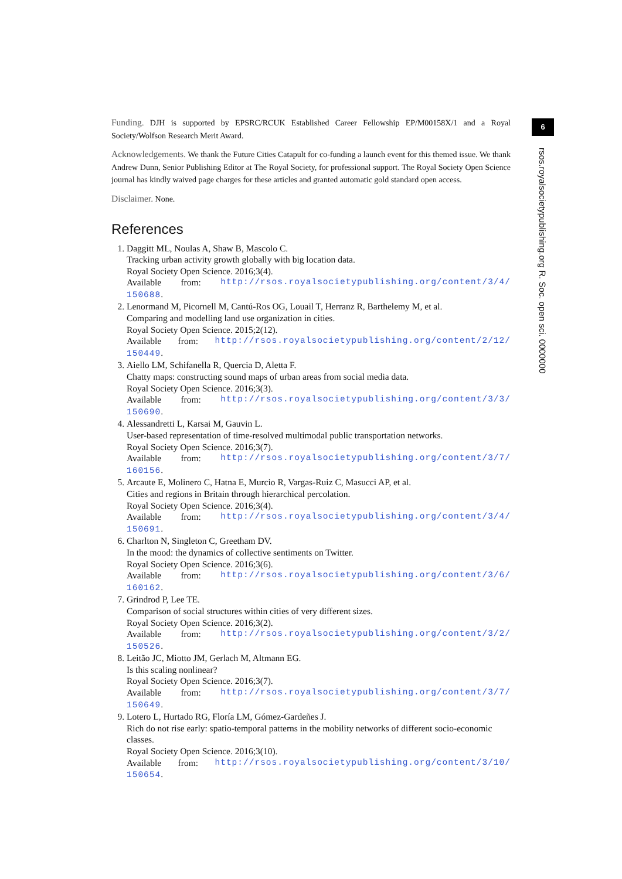Funding. DJH is supported by EPSRC/RCUK Established Career Fellowship EP/M00158X/1 and a Royal Society/Wolfson Research Merit Award.
Acknowledgements. We thank the Future Cities Catapult for co-funding a launch event for this themed issue. We thank Andrew Dunn, Senior Publishing Editor at The Royal Society, for professional support. The Royal Society Open Science journal has kindly waived page charges for these articles and granted automatic gold standard open access.
Disclaimer. None.
References
1. Daggitt ML, Noulas A, Shaw B, Mascolo C.
Tracking urban activity growth globally with big location data.
Royal Society Open Science. 2016;3(4).
Available from: http://rsos.royalsocietypublishing.org/content/3/4/
150688.
2. Lenormand M, Picornell M, Cantú-Ros OG, Louail T, Herranz R, Barthelemy M, et al.
Comparing and modelling land use organization in cities.
Royal Society Open Science. 2015;2(12).
Available from: http://rsos.royalsocietypublishing.org/content/2/12/
150449.
3. Aiello LM, Schifanella R, Quercia D, Aletta F.
Chatty maps: constructing sound maps of urban areas from social media data.
Royal Society Open Science. 2016;3(3).
Available from: http://rsos.royalsocietypublishing.org/content/3/3/
150690.
4. Alessandretti L, Karsai M, Gauvin L.
User-based representation of time-resolved multimodal public transportation networks.
Royal Society Open Science. 2016;3(7).
Available from: http://rsos.royalsocietypublishing.org/content/3/7/
160156.
5. Arcaute E, Molinero C, Hatna E, Murcio R, Vargas-Ruiz C, Masucci AP, et al.
Cities and regions in Britain through hierarchical percolation.
Royal Society Open Science. 2016;3(4).
Available from: http://rsos.royalsocietypublishing.org/content/3/4/
150691.
6. Charlton N, Singleton C, Greetham DV.
In the mood: the dynamics of collective sentiments on Twitter.
Royal Society Open Science. 2016;3(6).
Available from: http://rsos.royalsocietypublishing.org/content/3/6/
160162.
7. Grindrod P, Lee TE.
Comparison of social structures within cities of very different sizes.
Royal Society Open Science. 2016;3(2).
Available from: http://rsos.royalsocietypublishing.org/content/3/2/
150526.
8. Leitão JC, Miotto JM, Gerlach M, Altmann EG.
Is this scaling nonlinear?
Royal Society Open Science. 2016;3(7).
Available from: http://rsos.royalsocietypublishing.org/content/3/7/
150649.
9. Lotero L, Hurtado RG, Floría LM, Gómez-Gardeñes J.
Rich do not rise early: spatio-temporal patterns in the mobility networks of different socio-economic classes.
Royal Society Open Science. 2016;3(10).
Available from: http://rsos.royalsocietypublishing.org/content/3/10/
150654.
6
rsos.royalsocietypublishing.org R. Soc. open sci. 0000000